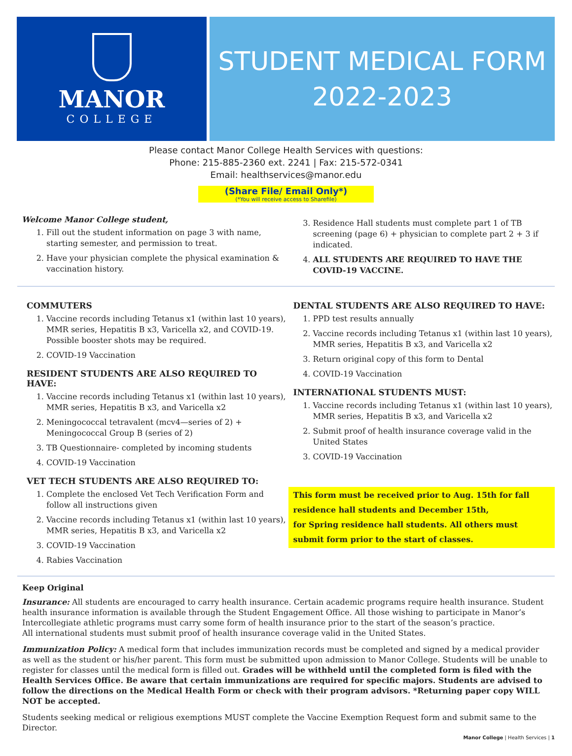MANOR
COLLEGE
STUDENT MEDICAL FORM
2022-2023
Please contact Manor College Health Services with questions:
Phone: 215-885-2360 ext. 2241 | Fax: 215-572-0341
Email: healthservices@manor.edu
(Share File/ Email Only*)
(*You will receive access to Sharefile)
Welcome Manor College student,
1. Fill out the student information on page 3 with name, starting semester, and permission to treat.
2. Have your physician complete the physical examination & vaccination history.
3. Residence Hall students must complete part 1 of TB screening (page 6) + physician to complete part 2 + 3 if indicated.
4. ALL STUDENTS ARE REQUIRED TO HAVE THE COVID-19 VACCINE.
COMMUTERS
1. Vaccine records including Tetanus x1 (within last 10 years), MMR series, Hepatitis B x3, Varicella x2, and COVID-19. Possible booster shots may be required.
2. COVID-19 Vaccination
RESIDENT STUDENTS ARE ALSO REQUIRED TO HAVE:
1. Vaccine records including Tetanus x1 (within last 10 years), MMR series, Hepatitis B x3, and Varicella x2
2. Meningococcal tetravalent (mcv4—series of 2) + Meningococcal Group B (series of 2)
3. TB Questionnaire- completed by incoming students
4. COVID-19 Vaccination
VET TECH STUDENTS ARE ALSO REQUIRED TO:
1. Complete the enclosed Vet Tech Verification Form and follow all instructions given
2. Vaccine records including Tetanus x1 (within last 10 years), MMR series, Hepatitis B x3, and Varicella x2
3. COVID-19 Vaccination
4. Rabies Vaccination
DENTAL STUDENTS ARE ALSO REQUIRED TO HAVE:
1. PPD test results annually
2. Vaccine records including Tetanus x1 (within last 10 years), MMR series, Hepatitis B x3, and Varicella x2
3. Return original copy of this form to Dental
4. COVID-19 Vaccination
INTERNATIONAL STUDENTS MUST:
1. Vaccine records including Tetanus x1 (within last 10 years), MMR series, Hepatitis B x3, and Varicella x2
2. Submit proof of health insurance coverage valid in the United States
3. COVID-19 Vaccination
This form must be received prior to Aug. 15th for fall residence hall students and December 15th,
for Spring residence hall students. All others must submit form prior to the start of classes.
Keep Original
Insurance: All students are encouraged to carry health insurance. Certain academic programs require health insurance. Student health insurance information is available through the Student Engagement Office. All those wishing to participate in Manor’s Intercollegiate athletic programs must carry some form of health insurance prior to the start of the season’s practice.
All international students must submit proof of health insurance coverage valid in the United States.
Immunization Policy: A medical form that includes immunization records must be completed and signed by a medical provider as well as the student or his/her parent. This form must be submitted upon admission to Manor College. Students will be unable to register for classes until the medical form is filled out. Grades will be withheld until the completed form is filed with the Health Services Office. Be aware that certain immunizations are required for specific majors. Students are advised to follow the directions on the Medical Health Form or check with their program advisors. *Returning paper copy WILL NOT be accepted.
Students seeking medical or religious exemptions MUST complete the Vaccine Exemption Request form and submit same to the Director.
Manor College | Health Services | 1